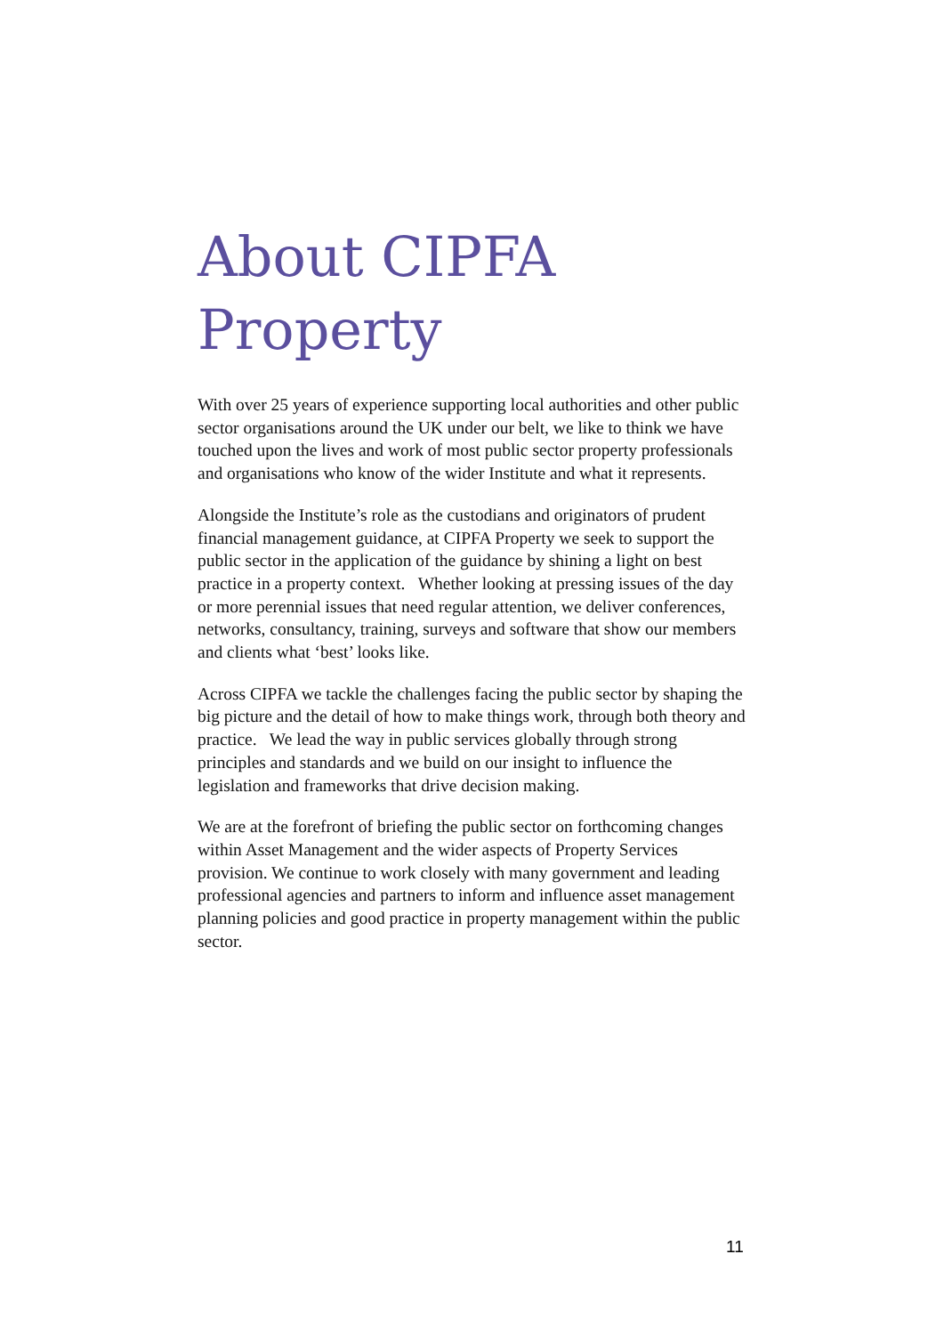About CIPFA Property
With over 25 years of experience supporting local authorities and other public sector organisations around the UK under our belt, we like to think we have touched upon the lives and work of most public sector property professionals and organisations who know of the wider Institute and what it represents.
Alongside the Institute’s role as the custodians and originators of prudent financial management guidance, at CIPFA Property we seek to support the public sector in the application of the guidance by shining a light on best practice in a property context. Whether looking at pressing issues of the day or more perennial issues that need regular attention, we deliver conferences, networks, consultancy, training, surveys and software that show our members and clients what ‘best’ looks like.
Across CIPFA we tackle the challenges facing the public sector by shaping the big picture and the detail of how to make things work, through both theory and practice. We lead the way in public services globally through strong principles and standards and we build on our insight to influence the legislation and frameworks that drive decision making.
We are at the forefront of briefing the public sector on forthcoming changes within Asset Management and the wider aspects of Property Services provision. We continue to work closely with many government and leading professional agencies and partners to inform and influence asset management planning policies and good practice in property management within the public sector.
11